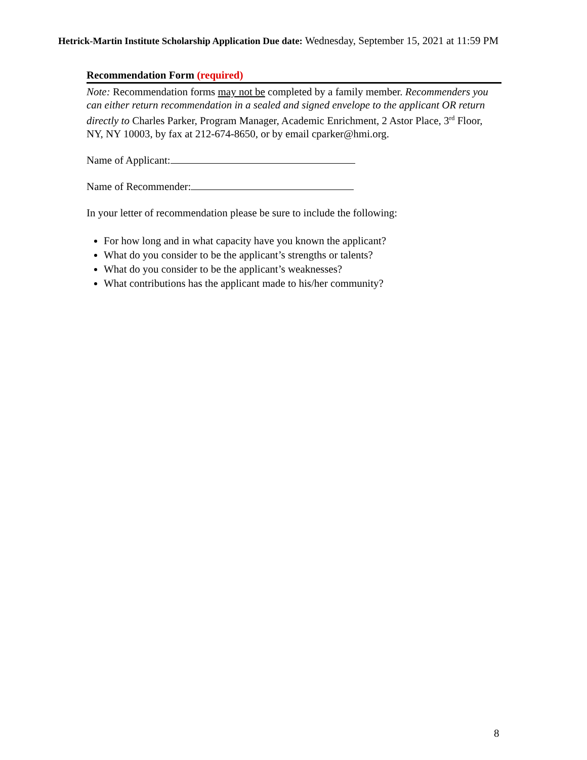Hetrick-Martin Institute Scholarship Application Due date: Wednesday, September 15, 2021 at 11:59 PM
Recommendation Form (required)
Note: Recommendation forms may not be completed by a family member. Recommenders you can either return recommendation in a sealed and signed envelope to the applicant OR return directly to Charles Parker, Program Manager, Academic Enrichment, 2 Astor Place, 3<sup>rd</sup> Floor, NY, NY 10003, by fax at 212-674-8650, or by email cparker@hmi.org.
Name of Applicant:
Name of Recommender:
In your letter of recommendation please be sure to include the following:
For how long and in what capacity have you known the applicant?
What do you consider to be the applicant’s strengths or talents?
What do you consider to be the applicant’s weaknesses?
What contributions has the applicant made to his/her community?
8